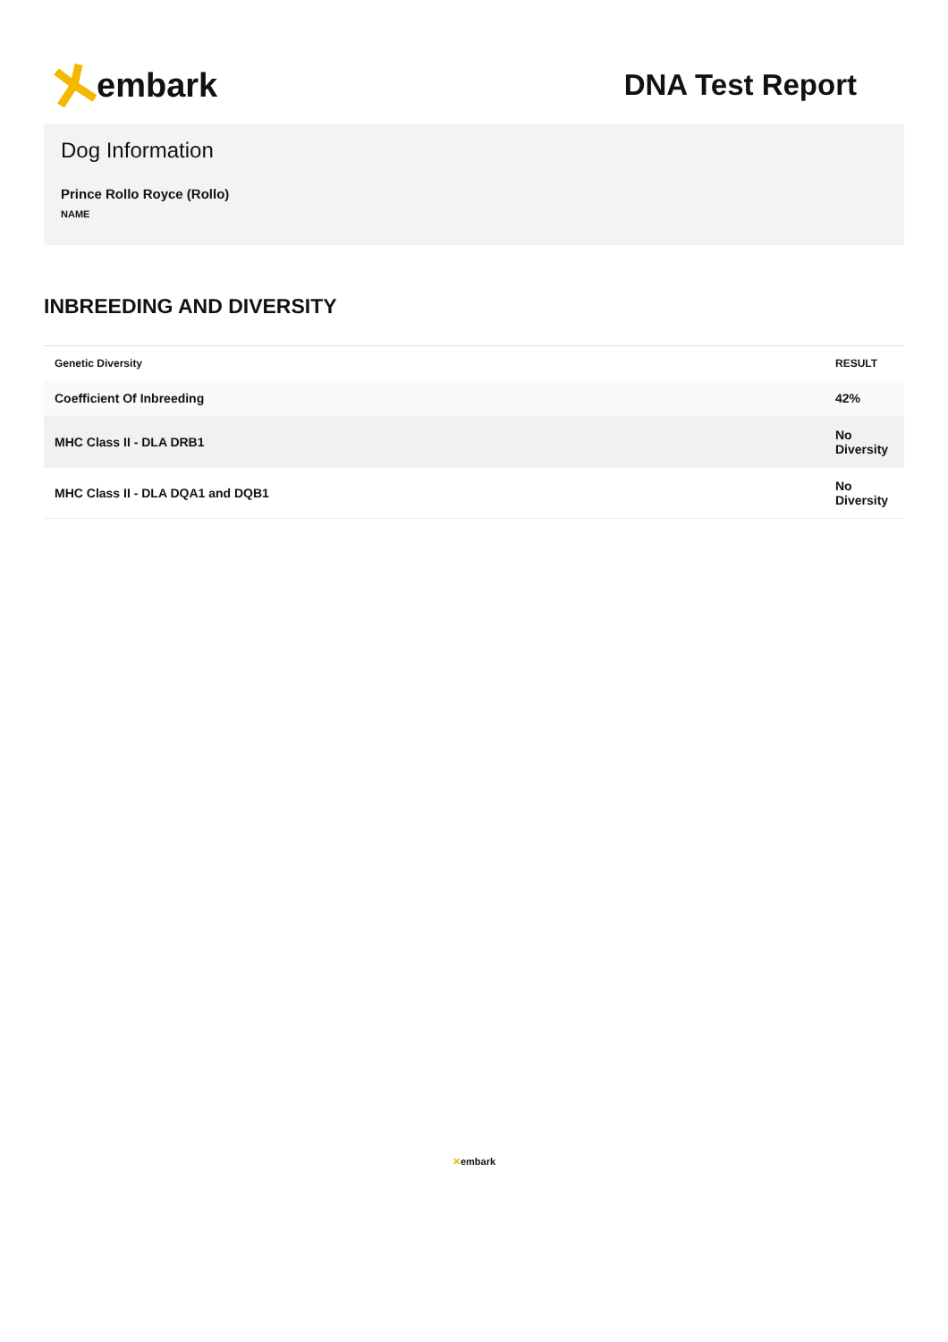embark
DNA Test Report
Dog Information
Prince Rollo Royce (Rollo)
NAME
INBREEDING AND DIVERSITY
| Genetic Diversity | RESULT |
| --- | --- |
| Coefficient Of Inbreeding | 42% |
| MHC Class II - DLA DRB1 | No Diversity |
| MHC Class II - DLA DQA1 and DQB1 | No Diversity |
✕embark